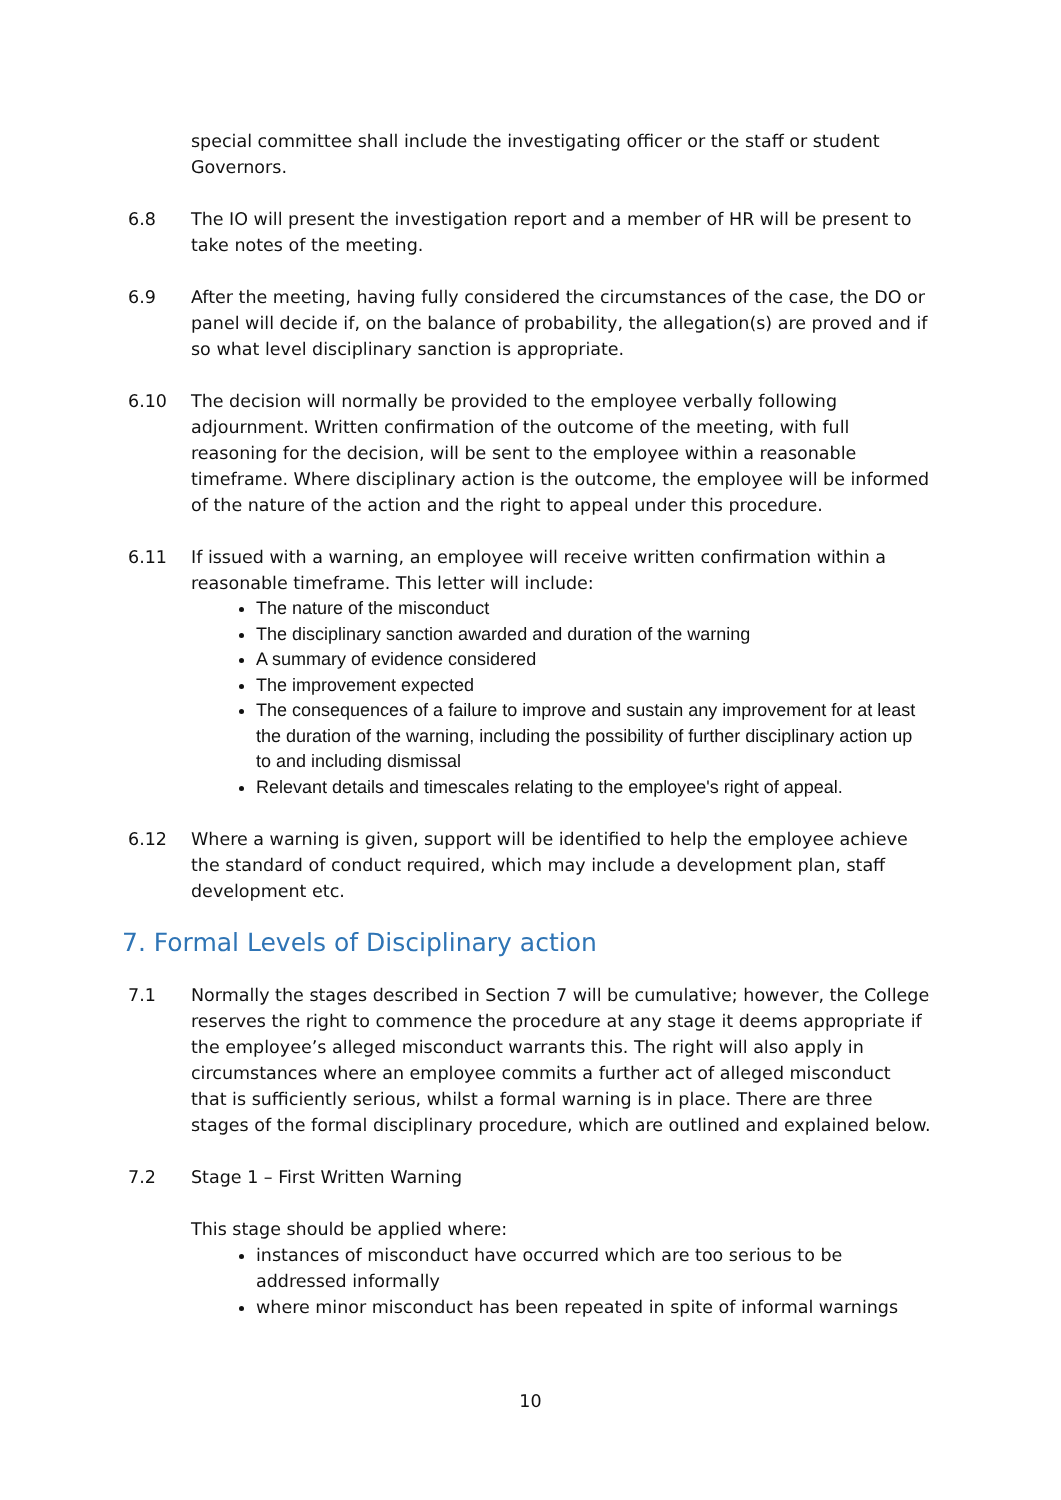special committee shall include the investigating officer or the staff or student Governors.
6.8 The IO will present the investigation report and a member of HR will be present to take notes of the meeting.
6.9 After the meeting, having fully considered the circumstances of the case, the DO or panel will decide if, on the balance of probability, the allegation(s) are proved and if so what level disciplinary sanction is appropriate.
6.10 The decision will normally be provided to the employee verbally following adjournment. Written confirmation of the outcome of the meeting, with full reasoning for the decision, will be sent to the employee within a reasonable timeframe. Where disciplinary action is the outcome, the employee will be informed of the nature of the action and the right to appeal under this procedure.
6.11 If issued with a warning, an employee will receive written confirmation within a reasonable timeframe. This letter will include:
The nature of the misconduct
The disciplinary sanction awarded and duration of the warning
A summary of evidence considered
The improvement expected
The consequences of a failure to improve and sustain any improvement for at least the duration of the warning, including the possibility of further disciplinary action up to and including dismissal
Relevant details and timescales relating to the employee's right of appeal.
6.12 Where a warning is given, support will be identified to help the employee achieve the standard of conduct required, which may include a development plan, staff development etc.
7. Formal Levels of Disciplinary action
7.1 Normally the stages described in Section 7 will be cumulative; however, the College reserves the right to commence the procedure at any stage it deems appropriate if the employee’s alleged misconduct warrants this. The right will also apply in circumstances where an employee commits a further act of alleged misconduct that is sufficiently serious, whilst a formal warning is in place. There are three stages of the formal disciplinary procedure, which are outlined and explained below.
7.2 Stage 1 – First Written Warning
This stage should be applied where:
instances of misconduct have occurred which are too serious to be addressed informally
where minor misconduct has been repeated in spite of informal warnings
10